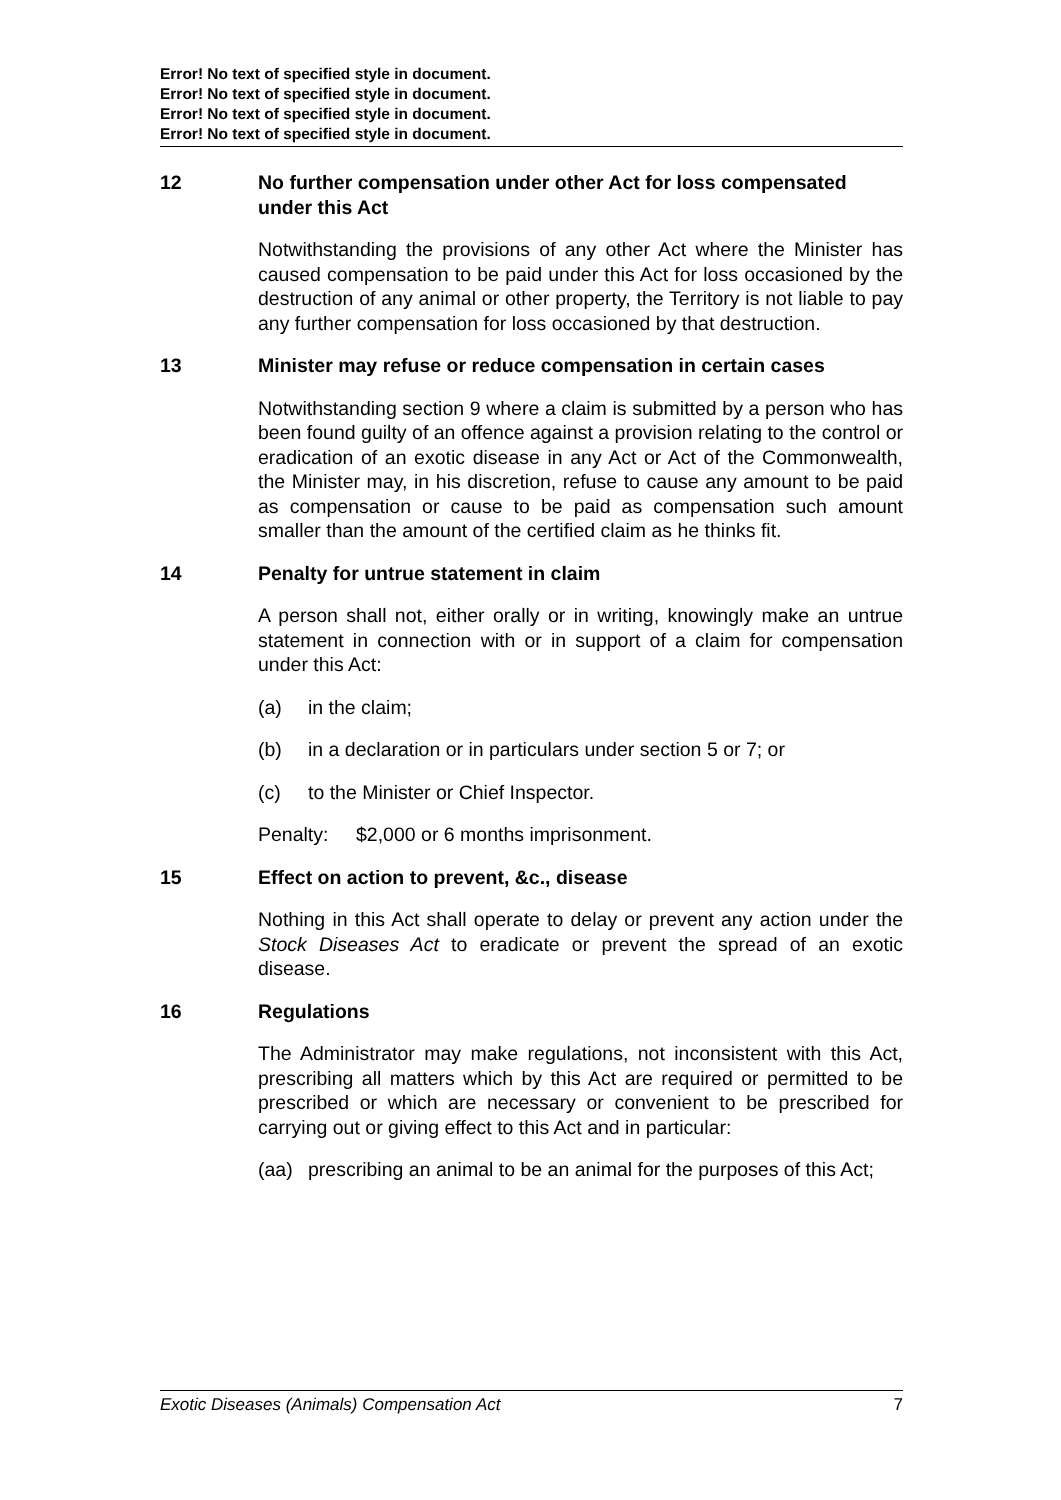Error! No text of specified style in document.
Error! No text of specified style in document.
Error! No text of specified style in document.
Error! No text of specified style in document.
12 No further compensation under other Act for loss compensated under this Act
Notwithstanding the provisions of any other Act where the Minister has caused compensation to be paid under this Act for loss occasioned by the destruction of any animal or other property, the Territory is not liable to pay any further compensation for loss occasioned by that destruction.
13 Minister may refuse or reduce compensation in certain cases
Notwithstanding section 9 where a claim is submitted by a person who has been found guilty of an offence against a provision relating to the control or eradication of an exotic disease in any Act or Act of the Commonwealth, the Minister may, in his discretion, refuse to cause any amount to be paid as compensation or cause to be paid as compensation such amount smaller than the amount of the certified claim as he thinks fit.
14 Penalty for untrue statement in claim
A person shall not, either orally or in writing, knowingly make an untrue statement in connection with or in support of a claim for compensation under this Act:
(a) in the claim;
(b) in a declaration or in particulars under section 5 or 7; or
(c) to the Minister or Chief Inspector.
Penalty: $2,000 or 6 months imprisonment.
15 Effect on action to prevent, &c., disease
Nothing in this Act shall operate to delay or prevent any action under the Stock Diseases Act to eradicate or prevent the spread of an exotic disease.
16 Regulations
The Administrator may make regulations, not inconsistent with this Act, prescribing all matters which by this Act are required or permitted to be prescribed or which are necessary or convenient to be prescribed for carrying out or giving effect to this Act and in particular:
(aa) prescribing an animal to be an animal for the purposes of this Act;
Exotic Diseases (Animals) Compensation Act 7